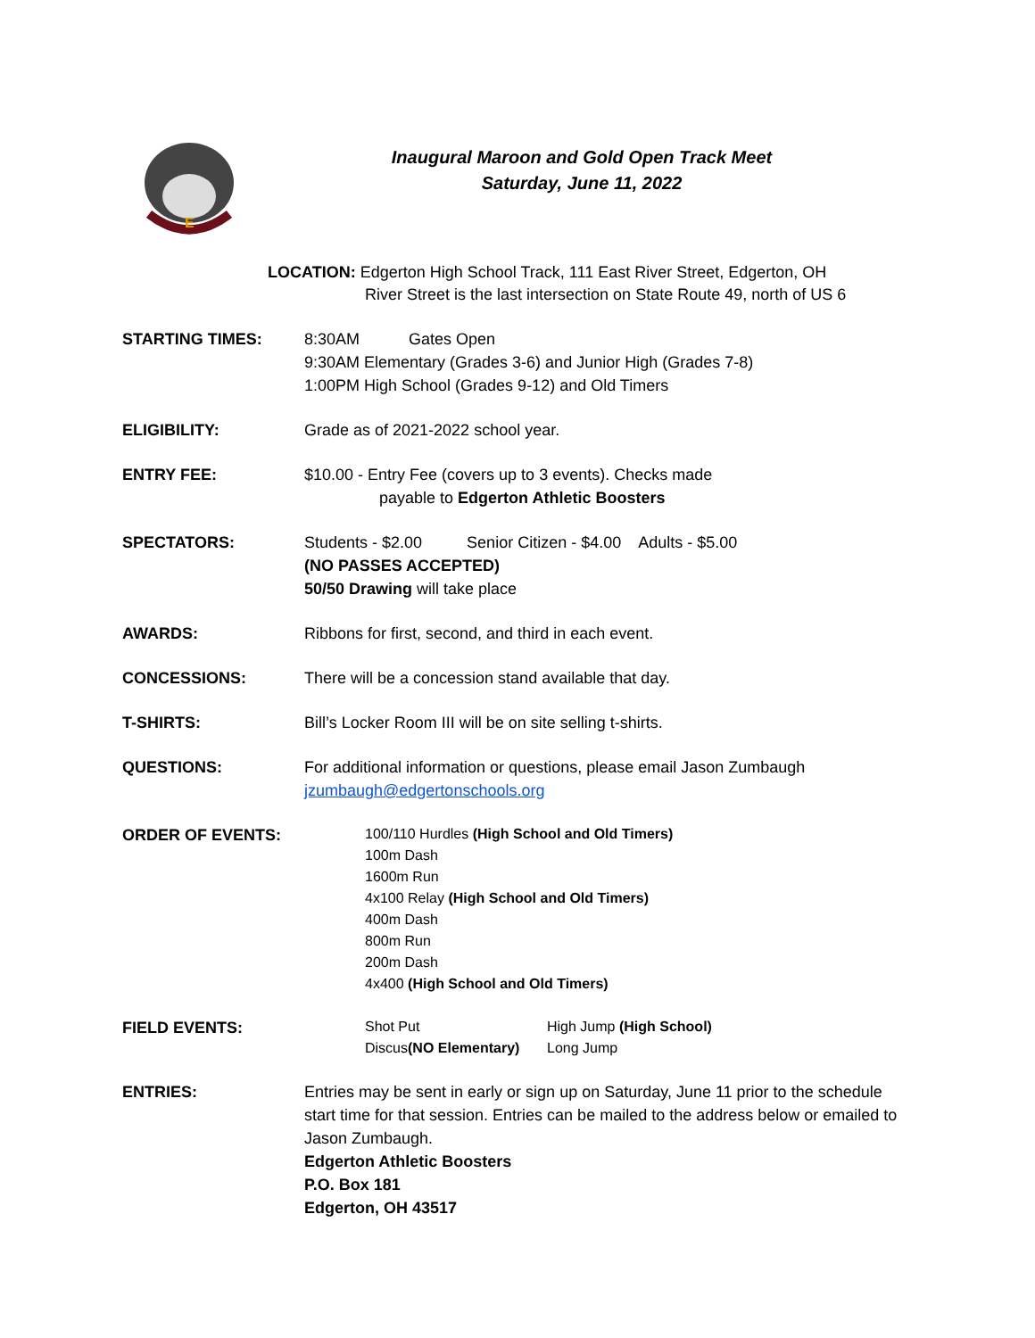E
Inaugural Maroon and Gold Open Track Meet
Saturday, June 11, 2022
LOCATION: Edgerton High School Track, 111 East River Street, Edgerton, OH
River Street is the last intersection on State Route 49, north of US 6
STARTING TIMES: 8:30AM Gates Open
9:30AM Elementary (Grades 3-6) and Junior High (Grades 7-8)
1:00PM High School (Grades 9-12) and Old Timers
ELIGIBILITY: Grade as of 2021-2022 school year.
ENTRY FEE: $10.00 - Entry Fee (covers up to 3 events). Checks made
payable to Edgerton Athletic Boosters
SPECTATORS: Students - $2.00 Senior Citizen - $4.00 Adults - $5.00
(NO PASSES ACCEPTED)
50/50 Drawing will take place
AWARDS: Ribbons for first, second, and third in each event.
CONCESSIONS: There will be a concession stand available that day.
T-SHIRTS: Bill’s Locker Room III will be on site selling t-shirts.
QUESTIONS: For additional information or questions, please email Jason Zumbaugh
jzumbaugh@edgertonschools.org
ORDER OF EVENTS:
100/110 Hurdles (High School and Old Timers)
100m Dash
1600m Run
4x100 Relay (High School and Old Timers)
400m Dash
800m Run
200m Dash
4x400 (High School and Old Timers)
FIELD EVENTS:
Shot Put High Jump (High School) Discus(NO Elementary) Long Jump
ENTRIES: Entries may be sent in early or sign up on Saturday, June 11 prior to the schedule start time for that session. Entries can be mailed to the address below or emailed to Jason Zumbaugh.
Edgerton Athletic Boosters
P.O. Box 181
Edgerton, OH 43517